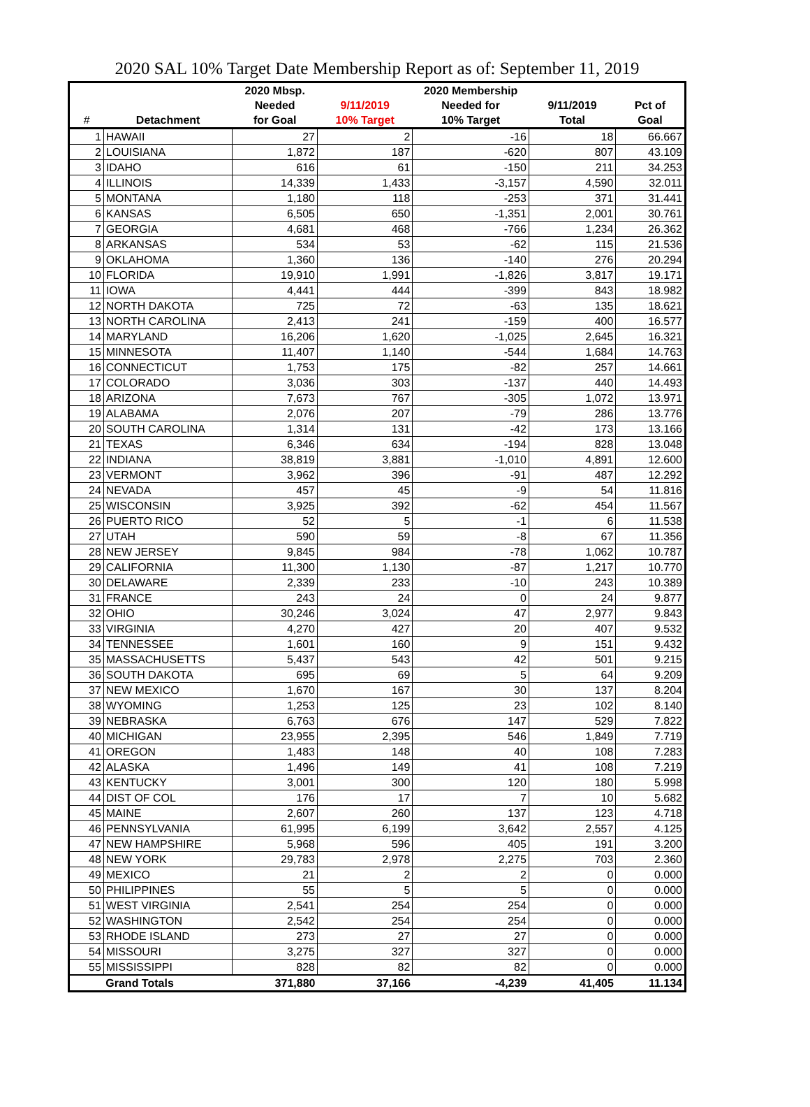2020 SAL 10% Target Date Membership Report as of: September 11, 2019
| | | 2020 Mbsp. | | 2020 Membership | | |
| --- | --- | --- | --- | --- | --- | --- |
| | | Needed | 9/11/2019 | Needed for | 9/11/2019 | Pct of |
| # | Detachment | for Goal | 10% Target | 10% Target | Total | Goal |
| 1 | HAWAII | 27 | 2 | -16 | 18 | 66.667 |
| 2 | LOUISIANA | 1,872 | 187 | -620 | 807 | 43.109 |
| 3 | IDAHO | 616 | 61 | -150 | 211 | 34.253 |
| 4 | ILLINOIS | 14,339 | 1,433 | -3,157 | 4,590 | 32.011 |
| 5 | MONTANA | 1,180 | 118 | -253 | 371 | 31.441 |
| 6 | KANSAS | 6,505 | 650 | -1,351 | 2,001 | 30.761 |
| 7 | GEORGIA | 4,681 | 468 | -766 | 1,234 | 26.362 |
| 8 | ARKANSAS | 534 | 53 | -62 | 115 | 21.536 |
| 9 | OKLAHOMA | 1,360 | 136 | -140 | 276 | 20.294 |
| 10 | FLORIDA | 19,910 | 1,991 | -1,826 | 3,817 | 19.171 |
| 11 | IOWA | 4,441 | 444 | -399 | 843 | 18.982 |
| 12 | NORTH DAKOTA | 725 | 72 | -63 | 135 | 18.621 |
| 13 | NORTH CAROLINA | 2,413 | 241 | -159 | 400 | 16.577 |
| 14 | MARYLAND | 16,206 | 1,620 | -1,025 | 2,645 | 16.321 |
| 15 | MINNESOTA | 11,407 | 1,140 | -544 | 1,684 | 14.763 |
| 16 | CONNECTICUT | 1,753 | 175 | -82 | 257 | 14.661 |
| 17 | COLORADO | 3,036 | 303 | -137 | 440 | 14.493 |
| 18 | ARIZONA | 7,673 | 767 | -305 | 1,072 | 13.971 |
| 19 | ALABAMA | 2,076 | 207 | -79 | 286 | 13.776 |
| 20 | SOUTH CAROLINA | 1,314 | 131 | -42 | 173 | 13.166 |
| 21 | TEXAS | 6,346 | 634 | -194 | 828 | 13.048 |
| 22 | INDIANA | 38,819 | 3,881 | -1,010 | 4,891 | 12.600 |
| 23 | VERMONT | 3,962 | 396 | -91 | 487 | 12.292 |
| 24 | NEVADA | 457 | 45 | -9 | 54 | 11.816 |
| 25 | WISCONSIN | 3,925 | 392 | -62 | 454 | 11.567 |
| 26 | PUERTO RICO | 52 | 5 | -1 | 6 | 11.538 |
| 27 | UTAH | 590 | 59 | -8 | 67 | 11.356 |
| 28 | NEW JERSEY | 9,845 | 984 | -78 | 1,062 | 10.787 |
| 29 | CALIFORNIA | 11,300 | 1,130 | -87 | 1,217 | 10.770 |
| 30 | DELAWARE | 2,339 | 233 | -10 | 243 | 10.389 |
| 31 | FRANCE | 243 | 24 | 0 | 24 | 9.877 |
| 32 | OHIO | 30,246 | 3,024 | 47 | 2,977 | 9.843 |
| 33 | VIRGINIA | 4,270 | 427 | 20 | 407 | 9.532 |
| 34 | TENNESSEE | 1,601 | 160 | 9 | 151 | 9.432 |
| 35 | MASSACHUSETTS | 5,437 | 543 | 42 | 501 | 9.215 |
| 36 | SOUTH DAKOTA | 695 | 69 | 5 | 64 | 9.209 |
| 37 | NEW MEXICO | 1,670 | 167 | 30 | 137 | 8.204 |
| 38 | WYOMING | 1,253 | 125 | 23 | 102 | 8.140 |
| 39 | NEBRASKA | 6,763 | 676 | 147 | 529 | 7.822 |
| 40 | MICHIGAN | 23,955 | 2,395 | 546 | 1,849 | 7.719 |
| 41 | OREGON | 1,483 | 148 | 40 | 108 | 7.283 |
| 42 | ALASKA | 1,496 | 149 | 41 | 108 | 7.219 |
| 43 | KENTUCKY | 3,001 | 300 | 120 | 180 | 5.998 |
| 44 | DIST OF COL | 176 | 17 | 7 | 10 | 5.682 |
| 45 | MAINE | 2,607 | 260 | 137 | 123 | 4.718 |
| 46 | PENNSYLVANIA | 61,995 | 6,199 | 3,642 | 2,557 | 4.125 |
| 47 | NEW HAMPSHIRE | 5,968 | 596 | 405 | 191 | 3.200 |
| 48 | NEW YORK | 29,783 | 2,978 | 2,275 | 703 | 2.360 |
| 49 | MEXICO | 21 | 2 | 2 | 0 | 0.000 |
| 50 | PHILIPPINES | 55 | 5 | 5 | 0 | 0.000 |
| 51 | WEST VIRGINIA | 2,541 | 254 | 254 | 0 | 0.000 |
| 52 | WASHINGTON | 2,542 | 254 | 254 | 0 | 0.000 |
| 53 | RHODE ISLAND | 273 | 27 | 27 | 0 | 0.000 |
| 54 | MISSOURI | 3,275 | 327 | 327 | 0 | 0.000 |
| 55 | MISSISSIPPI | 828 | 82 | 82 | 0 | 0.000 |
| | Grand Totals | 371,880 | 37,166 | -4,239 | 41,405 | 11.134 |